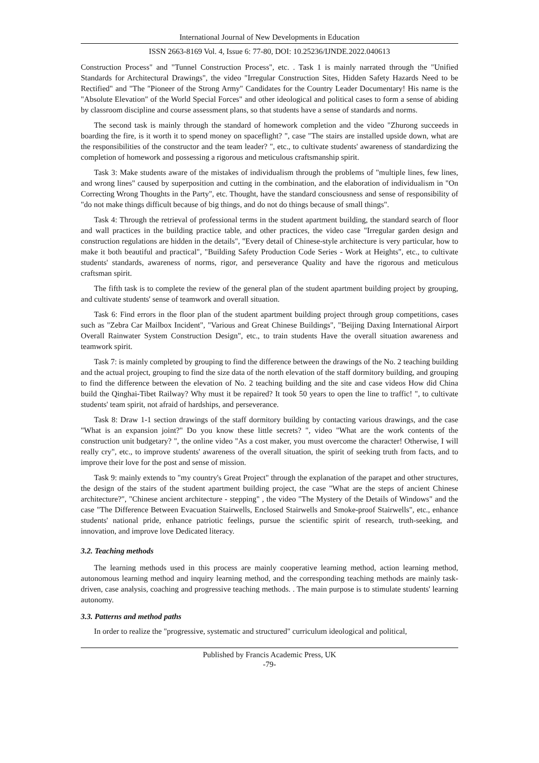International Journal of New Developments in Education
ISSN 2663-8169 Vol. 4, Issue 6: 77-80, DOI: 10.25236/IJNDE.2022.040613
Construction Process" and "Tunnel Construction Process", etc. . Task 1 is mainly narrated through the "Unified Standards for Architectural Drawings", the video "Irregular Construction Sites, Hidden Safety Hazards Need to be Rectified" and "The "Pioneer of the Strong Army" Candidates for the Country Leader Documentary! His name is the "Absolute Elevation" of the World Special Forces" and other ideological and political cases to form a sense of abiding by classroom discipline and course assessment plans, so that students have a sense of standards and norms.
The second task is mainly through the standard of homework completion and the video "Zhurong succeeds in boarding the fire, is it worth it to spend money on spaceflight? ", case "The stairs are installed upside down, what are the responsibilities of the constructor and the team leader? ", etc., to cultivate students' awareness of standardizing the completion of homework and possessing a rigorous and meticulous craftsmanship spirit.
Task 3: Make students aware of the mistakes of individualism through the problems of "multiple lines, few lines, and wrong lines" caused by superposition and cutting in the combination, and the elaboration of individualism in "On Correcting Wrong Thoughts in the Party", etc. Thought, have the standard consciousness and sense of responsibility of "do not make things difficult because of big things, and do not do things because of small things".
Task 4: Through the retrieval of professional terms in the student apartment building, the standard search of floor and wall practices in the building practice table, and other practices, the video case "Irregular garden design and construction regulations are hidden in the details", "Every detail of Chinese-style architecture is very particular, how to make it both beautiful and practical", "Building Safety Production Code Series - Work at Heights", etc., to cultivate students' standards, awareness of norms, rigor, and perseverance Quality and have the rigorous and meticulous craftsman spirit.
The fifth task is to complete the review of the general plan of the student apartment building project by grouping, and cultivate students' sense of teamwork and overall situation.
Task 6: Find errors in the floor plan of the student apartment building project through group competitions, cases such as "Zebra Car Mailbox Incident", "Various and Great Chinese Buildings", "Beijing Daxing International Airport Overall Rainwater System Construction Design", etc., to train students Have the overall situation awareness and teamwork spirit.
Task 7: is mainly completed by grouping to find the difference between the drawings of the No. 2 teaching building and the actual project, grouping to find the size data of the north elevation of the staff dormitory building, and grouping to find the difference between the elevation of No. 2 teaching building and the site and case videos How did China build the Qinghai-Tibet Railway? Why must it be repaired? It took 50 years to open the line to traffic! ", to cultivate students' team spirit, not afraid of hardships, and perseverance.
Task 8: Draw 1-1 section drawings of the staff dormitory building by contacting various drawings, and the case "What is an expansion joint?" Do you know these little secrets? ", video "What are the work contents of the construction unit budgetary? ", the online video "As a cost maker, you must overcome the character! Otherwise, I will really cry", etc., to improve students' awareness of the overall situation, the spirit of seeking truth from facts, and to improve their love for the post and sense of mission.
Task 9: mainly extends to "my country's Great Project" through the explanation of the parapet and other structures, the design of the stairs of the student apartment building project, the case "What are the steps of ancient Chinese architecture?", "Chinese ancient architecture - stepping" , the video "The Mystery of the Details of Windows" and the case "The Difference Between Evacuation Stairwells, Enclosed Stairwells and Smoke-proof Stairwells", etc., enhance students' national pride, enhance patriotic feelings, pursue the scientific spirit of research, truth-seeking, and innovation, and improve love Dedicated literacy.
3.2. Teaching methods
The learning methods used in this process are mainly cooperative learning method, action learning method, autonomous learning method and inquiry learning method, and the corresponding teaching methods are mainly task-driven, case analysis, coaching and progressive teaching methods. . The main purpose is to stimulate students' learning autonomy.
3.3. Patterns and method paths
In order to realize the "progressive, systematic and structured" curriculum ideological and political,
Published by Francis Academic Press, UK
-79-